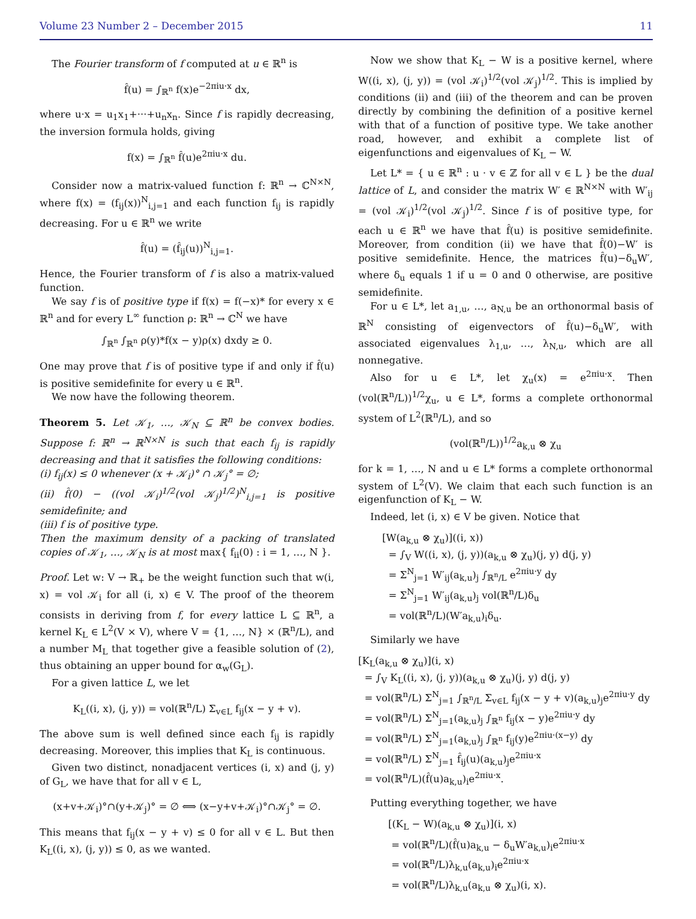Volume 23 Number 2 – December 2015 11
The Fourier transform of f computed at u ∈ ℝ<sup>n</sup> is
f̂(u) = ∫<sub>ℝ<sup>n</sup></sub> f(x)e<sup>−2πiu·x</sup> dx,
where u·x = u<sub>1</sub>x<sub>1</sub>+···+u<sub>n</sub>x<sub>n</sub>. Since f is rapidly decreasing, the inversion formula holds, giving
f(x) = ∫<sub>ℝ<sup>n</sup></sub> f̂(u)e<sup>2πiu·x</sup> du.
Consider now a matrix-valued function f: ℝ<sup>n</sup> → ℂ<sup>N×N</sup>, where f(x) = (f<sub>ij</sub>(x))<sup>N</sup><sub>i,j=1</sub> and each function f<sub>ij</sub> is rapidly decreasing. For u ∈ ℝ<sup>n</sup> we write
f̂(u) = (f̂<sub>ij</sub>(u))<sup>N</sup><sub>i,j=1</sub>.
Hence, the Fourier transform of f is also a matrix-valued function.
We say f is of positive type if f(x) = f(−x)* for every x ∈ ℝ<sup>n</sup> and for every L<sup>∞</sup> function ρ: ℝ<sup>n</sup> → ℂ<sup>N</sup> we have
∫<sub>ℝ<sup>n</sup></sub> ∫<sub>ℝ<sup>n</sup></sub> ρ(y)*f(x − y)ρ(x) dxdy ≥ 0.
One may prove that f is of positive type if and only if f̂(u) is positive semidefinite for every u ∈ ℝ<sup>n</sup>.
We now have the following theorem.
Theorem 5. Let 𝒦<sub>1</sub>, …, 𝒦<sub>N</sub> ⊆ ℝ<sup>n</sup> be convex bodies. Suppose f: ℝ<sup>n</sup> → ℝ<sup>N×N</sup> is such that each f<sub>ij</sub> is rapidly decreasing and that it satisfies the following conditions:
(i) f<sub>ij</sub>(x) ≤ 0 whenever (x + 𝒦<sub>i</sub>)° ∩ 𝒦<sub>j</sub>° = ∅;
(ii) f̂(0) − ((vol 𝒦<sub>i</sub>)<sup>1/2</sup>(vol 𝒦<sub>j</sub>)<sup>1/2</sup>)<sup>N</sup><sub>i,j=1</sub> is positive semidefinite; and
(iii) f is of positive type.
Then the maximum density of a packing of translated copies of 𝒦<sub>1</sub>, …, 𝒦<sub>N</sub> is at most max{ f<sub>ii</sub>(0) : i = 1, …, N }.
Proof. Let w: V → ℝ<sub>+</sub> be the weight function such that w(i, x) = vol 𝒦<sub>i</sub> for all (i, x) ∈ V. The proof of the theorem consists in deriving from f, for every lattice L ⊆ ℝ<sup>n</sup>, a kernel K<sub>L</sub> ∈ L<sup>2</sup>(V × V), where V = {1, …, N} × (ℝ<sup>n</sup>/L), and a number M<sub>L</sub> that together give a feasible solution of (2), thus obtaining an upper bound for α<sub>w</sub>(G<sub>L</sub>).
For a given lattice L, we let
K<sub>L</sub>((i, x), (j, y)) = vol(ℝ<sup>n</sup>/L) Σ<sub>v∈L</sub> f<sub>ij</sub>(x − y + v).
The above sum is well defined since each f<sub>ij</sub> is rapidly decreasing. Moreover, this implies that K<sub>L</sub> is continuous.
Given two distinct, nonadjacent vertices (i, x) and (j, y) of G<sub>L</sub>, we have that for all v ∈ L,
(x+v+𝒦<sub>i</sub>)°∩(y+𝒦<sub>j</sub>)° = ∅ ⟺ (x−y+v+𝒦<sub>i</sub>)°∩𝒦<sub>j</sub>° = ∅.
This means that f<sub>ij</sub>(x − y + v) ≤ 0 for all v ∈ L. But then K<sub>L</sub>((i, x), (j, y)) ≤ 0, as we wanted.
Now we show that K<sub>L</sub> − W is a positive kernel, where W((i, x), (j, y)) = (vol 𝒦<sub>i</sub>)<sup>1/2</sup>(vol 𝒦<sub>j</sub>)<sup>1/2</sup>. This is implied by conditions (ii) and (iii) of the theorem and can be proven directly by combining the definition of a positive kernel with that of a function of positive type. We take another road, however, and exhibit a complete list of eigenfunctions and eigenvalues of K<sub>L</sub> − W.
Let L* = { u ∈ ℝ<sup>n</sup> : u · v ∈ ℤ for all v ∈ L } be the dual lattice of L, and consider the matrix W′ ∈ ℝ<sup>N×N</sup> with W′<sub>ij</sub> = (vol 𝒦<sub>i</sub>)<sup>1/2</sup>(vol 𝒦<sub>j</sub>)<sup>1/2</sup>. Since f is of positive type, for each u ∈ ℝ<sup>n</sup> we have that f̂(u) is positive semidefinite. Moreover, from condition (ii) we have that f̂(0)−W′ is positive semidefinite. Hence, the matrices f̂(u)−δ<sub>u</sub>W′, where δ<sub>u</sub> equals 1 if u = 0 and 0 otherwise, are positive semidefinite.
For u ∈ L*, let a<sub>1,u</sub>, …, a<sub>N,u</sub> be an orthonormal basis of ℝ<sup>N</sup> consisting of eigenvectors of f̂(u)−δ<sub>u</sub>W′, with associated eigenvalues λ<sub>1,u</sub>, …, λ<sub>N,u</sub>, which are all nonnegative.
Also for u ∈ L*, let χ<sub>u</sub>(x) = e<sup>2πiu·x</sup>. Then (vol(ℝ<sup>n</sup>/L))<sup>1/2</sup>χ<sub>u</sub>, u ∈ L*, forms a complete orthonormal system of L<sup>2</sup>(ℝ<sup>n</sup>/L), and so
(vol(ℝ<sup>n</sup>/L))<sup>1/2</sup>a<sub>k,u</sub> ⊗ χ<sub>u</sub>
for k = 1, …, N and u ∈ L* forms a complete orthonormal system of L<sup>2</sup>(V). We claim that each such function is an eigenfunction of K<sub>L</sub> − W.
Indeed, let (i, x) ∈ V be given. Notice that
[W(a<sub>k,u</sub> ⊗ χ<sub>u</sub>)]((i, x))
= ∫<sub>V</sub> W((i, x), (j, y))(a<sub>k,u</sub> ⊗ χ<sub>u</sub>)(j, y) d(j, y)
= Σ<sup>N</sup><sub>j=1</sub> W′<sub>ij</sub>(a<sub>k,u</sub>)<sub>j</sub> ∫<sub>ℝ<sup>n</sup>/L</sub> e<sup>2πiu·y</sup> dy
= Σ<sup>N</sup><sub>j=1</sub> W′<sub>ij</sub>(a<sub>k,u</sub>)<sub>j</sub> vol(ℝ<sup>n</sup>/L)δ<sub>u</sub>
= vol(ℝ<sup>n</sup>/L)(W′a<sub>k,u</sub>)<sub>i</sub>δ<sub>u</sub>.
Similarly we have
[K<sub>L</sub>(a<sub>k,u</sub> ⊗ χ<sub>u</sub>)](i, x)
= ∫<sub>V</sub> K<sub>L</sub>((i, x), (j, y))(a<sub>k,u</sub> ⊗ χ<sub>u</sub>)(j, y) d(j, y)
= vol(ℝ<sup>n</sup>/L) Σ<sup>N</sup><sub>j=1</sub> ∫<sub>ℝ<sup>n</sup>/L</sub> Σ<sub>v∈L</sub> f<sub>ij</sub>(x − y + v)(a<sub>k,u</sub>)<sub>j</sub>e<sup>2πiu·y</sup> dy
= vol(ℝ<sup>n</sup>/L) Σ<sup>N</sup><sub>j=1</sub>(a<sub>k,u</sub>)<sub>j</sub> ∫<sub>ℝ<sup>n</sup></sub> f<sub>ij</sub>(x − y)e<sup>2πiu·y</sup> dy
= vol(ℝ<sup>n</sup>/L) Σ<sup>N</sup><sub>j=1</sub>(a<sub>k,u</sub>)<sub>j</sub> ∫<sub>ℝ<sup>n</sup></sub> f<sub>ij</sub>(y)e<sup>2πiu·(x−y)</sup> dy
= vol(ℝ<sup>n</sup>/L) Σ<sup>N</sup><sub>j=1</sub> f̂<sub>ij</sub>(u)(a<sub>k,u</sub>)<sub>j</sub>e<sup>2πiu·x</sup>
= vol(ℝ<sup>n</sup>/L)(f̂(u)a<sub>k,u</sub>)<sub>i</sub>e<sup>2πiu·x</sup>.
Putting everything together, we have
[(K<sub>L</sub> − W)(a<sub>k,u</sub> ⊗ χ<sub>u</sub>)](i, x)
= vol(ℝ<sup>n</sup>/L)(f̂(u)a<sub>k,u</sub> − δ<sub>u</sub>W′a<sub>k,u</sub>)<sub>i</sub>e<sup>2πiu·x</sup>
= vol(ℝ<sup>n</sup>/L)λ<sub>k,u</sub>(a<sub>k,u</sub>)<sub>i</sub>e<sup>2πiu·x</sup>
= vol(ℝ<sup>n</sup>/L)λ<sub>k,u</sub>(a<sub>k,u</sub> ⊗ χ<sub>u</sub>)(i, x).